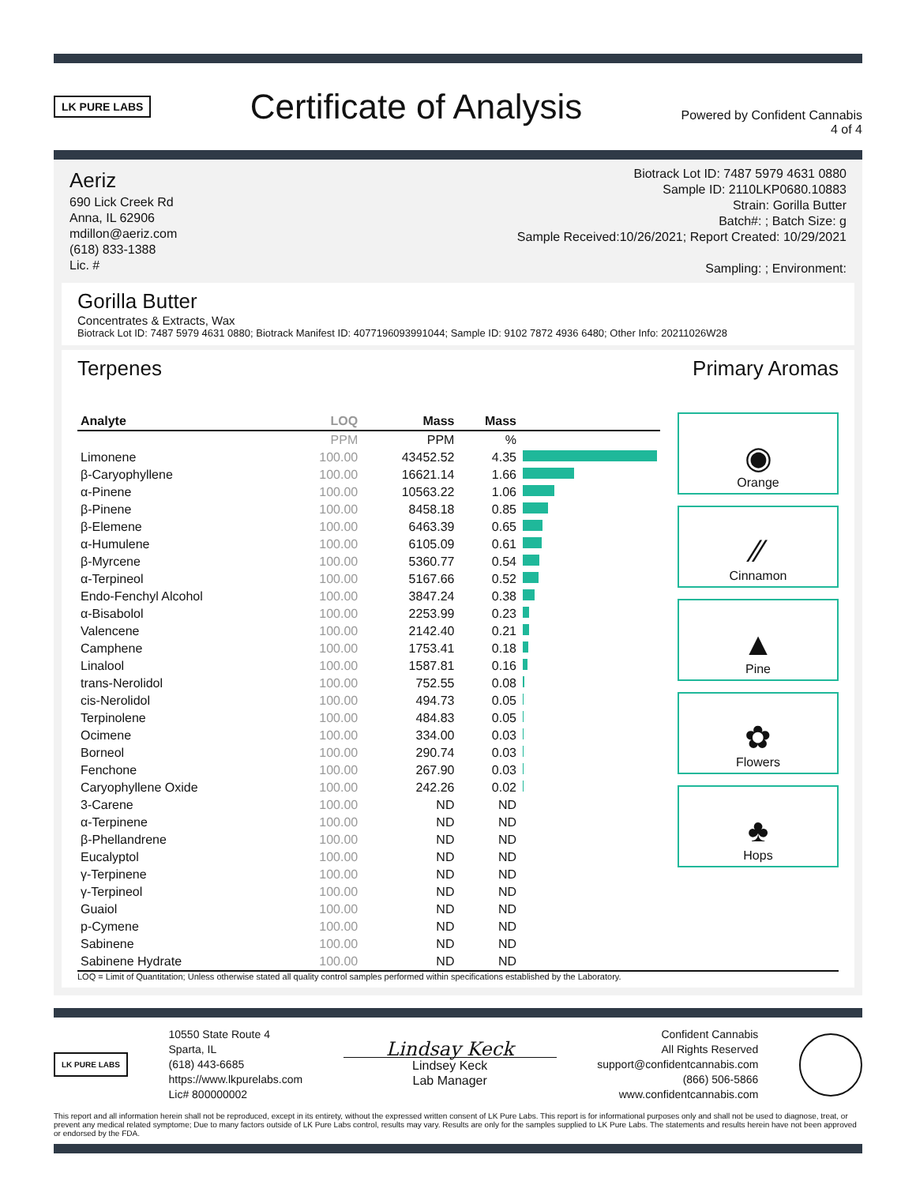LK PURE LABS
Certificate of Analysis
Powered by Confident Cannabis
4 of 4
Aeriz
690 Lick Creek Rd
Anna, IL 62906
mdillon@aeriz.com
(618) 833-1388
Lic. #
Biotrack Lot ID: 7487 5979 4631 0880
Sample ID: 2110LKP0680.10883
Strain: Gorilla Butter
Batch#: ; Batch Size: g
Sample Received:10/26/2021; Report Created: 10/29/2021
Sampling: ; Environment:
Gorilla Butter
Concentrates & Extracts, Wax
Biotrack Lot ID: 7487 5979 4631 0880; Biotrack Manifest ID: 4077196093991044; Sample ID: 9102 7872 4936 6480; Other Info: 20211026W28
Terpenes Primary Aromas
| Analyte | LOQ | Mass | Mass | |
| --- | --- | --- | --- | --- |
| | PPM | PPM | % | |
| Limonene | 100.00 | 43452.52 | 4.35 | |
| β-Caryophyllene | 100.00 | 16621.14 | 1.66 | |
| α-Pinene | 100.00 | 10563.22 | 1.06 | |
| β-Pinene | 100.00 | 8458.18 | 0.85 | |
| β-Elemene | 100.00 | 6463.39 | 0.65 | |
| α-Humulene | 100.00 | 6105.09 | 0.61 | |
| β-Myrcene | 100.00 | 5360.77 | 0.54 | |
| α-Terpineol | 100.00 | 5167.66 | 0.52 | |
| Endo-Fenchyl Alcohol | 100.00 | 3847.24 | 0.38 | |
| α-Bisabolol | 100.00 | 2253.99 | 0.23 | |
| Valencene | 100.00 | 2142.40 | 0.21 | |
| Camphene | 100.00 | 1753.41 | 0.18 | |
| Linalool | 100.00 | 1587.81 | 0.16 | |
| trans-Nerolidol | 100.00 | 752.55 | 0.08 | |
| cis-Nerolidol | 100.00 | 494.73 | 0.05 | |
| Terpinolene | 100.00 | 484.83 | 0.05 | |
| Ocimene | 100.00 | 334.00 | 0.03 | |
| Borneol | 100.00 | 290.74 | 0.03 | |
| Fenchone | 100.00 | 267.90 | 0.03 | |
| Caryophyllene Oxide | 100.00 | 242.26 | 0.02 | |
| 3-Carene | 100.00 | ND | ND | |
| α-Terpinene | 100.00 | ND | ND | |
| β-Phellandrene | 100.00 | ND | ND | |
| Eucalyptol | 100.00 | ND | ND | |
| γ-Terpinene | 100.00 | ND | ND | |
| γ-Terpineol | 100.00 | ND | ND | |
| Guaiol | 100.00 | ND | ND | |
| p-Cymene | 100.00 | ND | ND | |
| Sabinene | 100.00 | ND | ND | |
| Sabinene Hydrate | 100.00 | ND | ND | |
◉
Orange
⁄⁄
Cinnamon
▲
Pine
✿
Flowers
♣
Hops
LOQ = Limit of Quantitation; Unless otherwise stated all quality control samples performed within specifications established by the Laboratory.
LK PURE LABS
10550 State Route 4
Sparta, IL
(618) 443-6685
https://www.lkpurelabs.com
Lic# 800000002
Lindsay Keck
Lindsey Keck
Lab Manager
Confident Cannabis
All Rights Reserved
support@confidentcannabis.com
(866) 506-5866
www.confidentcannabis.com
This report and all information herein shall not be reproduced, except in its entirety, without the expressed written consent of LK Pure Labs. This report is for informational purposes only and shall not be used to diagnose, treat, or prevent any medical related symptome; Due to many factors outside of LK Pure Labs control, results may vary. Results are only for the samples supplied to LK Pure Labs. The statements and results herein have not been approved or endorsed by the FDA.